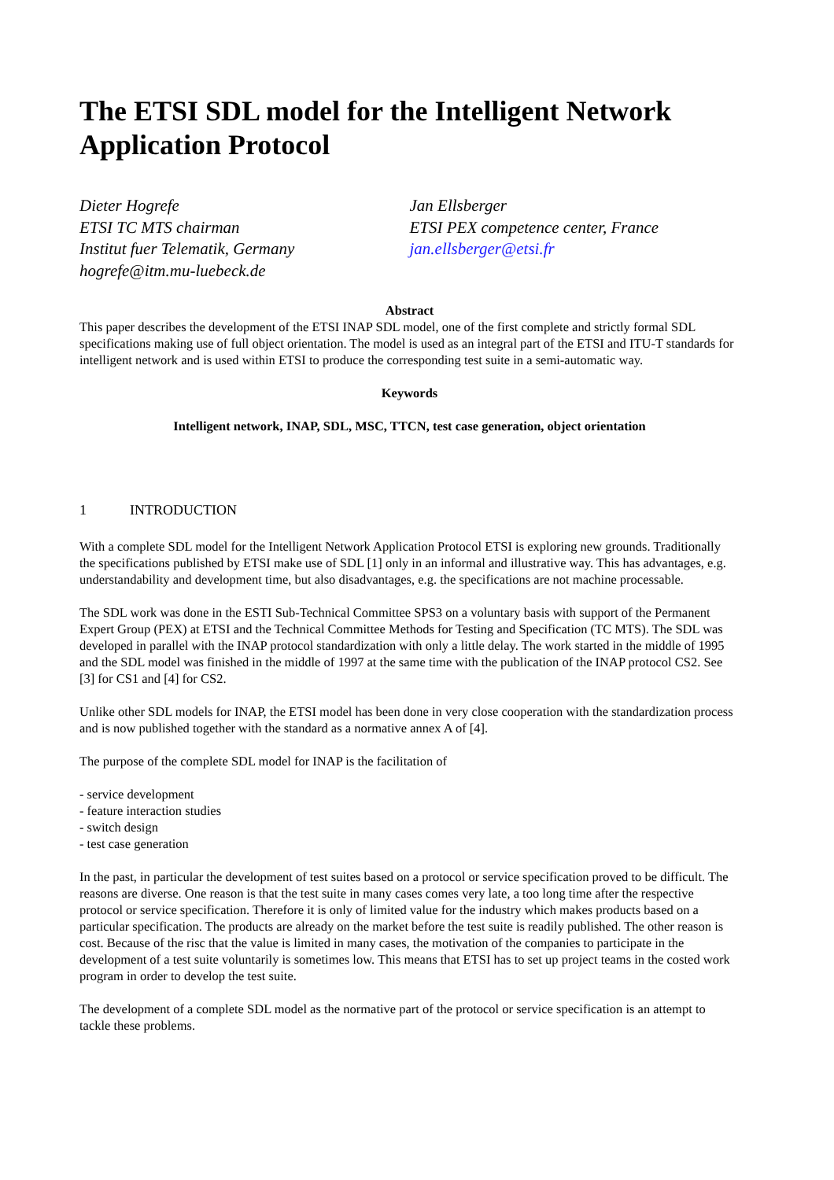The ETSI SDL model for the Intelligent Network Application Protocol
Dieter Hogrefe
ETSI TC MTS chairman
Institut fuer Telematik, Germany
hogrefe@itm.mu-luebeck.de
Jan Ellsberger
ETSI PEX competence center, France
jan.ellsberger@etsi.fr
Abstract
This paper describes the development of the ETSI INAP SDL model, one of the first complete and strictly formal SDL specifications making use of full object orientation. The model is used as an integral part of the ETSI and ITU-T standards for intelligent network and is used within ETSI to produce the corresponding test suite in a semi-automatic way.
Keywords
Intelligent network, INAP, SDL, MSC, TTCN, test case generation, object orientation
1 INTRODUCTION
With a complete SDL model for the Intelligent Network Application Protocol ETSI is exploring new grounds. Traditionally the specifications published by ETSI make use of SDL [1] only in an informal and illustrative way. This has advantages, e.g. understandability and development time, but also disadvantages, e.g. the specifications are not machine processable.
The SDL work was done in the ESTI Sub-Technical Committee SPS3 on a voluntary basis with support of the Permanent Expert Group (PEX) at ETSI and the Technical Committee Methods for Testing and Specification (TC MTS). The SDL was developed in parallel with the INAP protocol standardization with only a little delay. The work started in the middle of 1995 and the SDL model was finished in the middle of 1997 at the same time with the publication of the INAP protocol CS2. See [3] for CS1 and [4] for CS2.
Unlike other SDL models for INAP, the ETSI model has been done in very close cooperation with the standardization process and is now published together with the standard as a normative annex A of [4].
The purpose of the complete SDL model for INAP is the facilitation of
- service development
- feature interaction studies
- switch design
- test case generation
In the past, in particular the development of test suites based on a protocol or service specification proved to be difficult. The reasons are diverse. One reason is that the test suite in many cases comes very late, a too long time after the respective protocol or service specification. Therefore it is only of limited value for the industry which makes products based on a particular specification. The products are already on the market before the test suite is readily published. The other reason is cost. Because of the risc that the value is limited in many cases, the motivation of the companies to participate in the development of a test suite voluntarily is sometimes low. This means that ETSI has to set up project teams in the costed work program in order to develop the test suite.
The development of a complete SDL model as the normative part of the protocol or service specification is an attempt to tackle these problems.